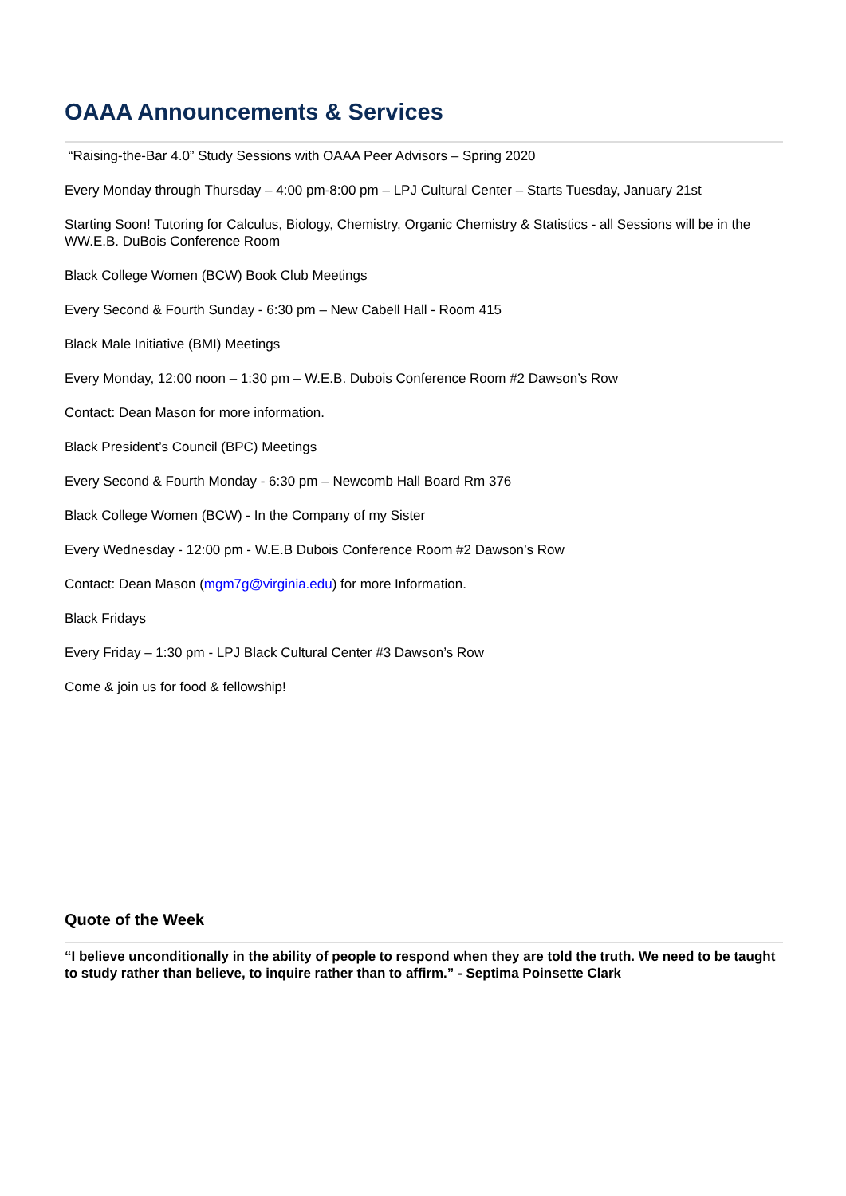OAAA Announcements & Services
“Raising-the-Bar 4.0” Study Sessions with OAAA Peer Advisors – Spring 2020
Every Monday through Thursday – 4:00 pm-8:00 pm – LPJ Cultural Center – Starts Tuesday, January 21st
Starting Soon! Tutoring for Calculus, Biology, Chemistry, Organic Chemistry & Statistics - all Sessions will be in the WW.E.B. DuBois Conference Room
Black College Women (BCW) Book Club Meetings
Every Second & Fourth Sunday - 6:30 pm – New Cabell Hall - Room 415
Black Male Initiative (BMI) Meetings
Every Monday, 12:00 noon – 1:30 pm – W.E.B. Dubois Conference Room #2 Dawson’s Row
Contact: Dean Mason for more information.
Black President’s Council (BPC) Meetings
Every Second & Fourth Monday - 6:30 pm – Newcomb Hall Board Rm 376
Black College Women (BCW) - In the Company of my Sister
Every Wednesday - 12:00 pm - W.E.B Dubois Conference Room #2 Dawson’s Row
Contact: Dean Mason (mgm7g@virginia.edu) for more Information.
Black Fridays
Every Friday – 1:30 pm - LPJ Black Cultural Center #3 Dawson’s Row
Come & join us for food & fellowship!
Quote of the Week
“I believe unconditionally in the ability of people to respond when they are told the truth. We need to be taught to study rather than believe, to inquire rather than to affirm.” - Septima Poinsette Clark